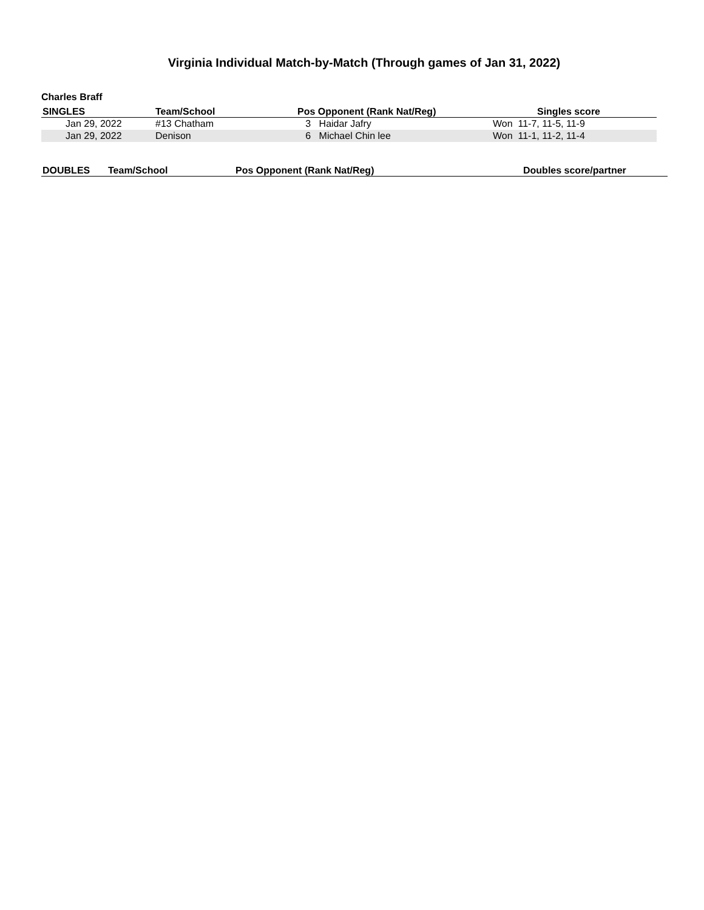Virginia Individual Match-by-Match (Through games of Jan 31, 2022)
Charles Braff
| SINGLES | Team/School | Pos Opponent (Rank Nat/Reg) | Singles score |
| --- | --- | --- | --- |
| Jan 29, 2022 | #13 Chatham | 3 Haidar Jafry | Won 11-7, 11-5, 11-9 |
| Jan 29, 2022 | Denison | 6 Michael Chin lee | Won 11-1, 11-2, 11-4 |
| DOUBLES | Team/School | Pos Opponent (Rank Nat/Reg) | Doubles score/partner |
| --- | --- | --- | --- |